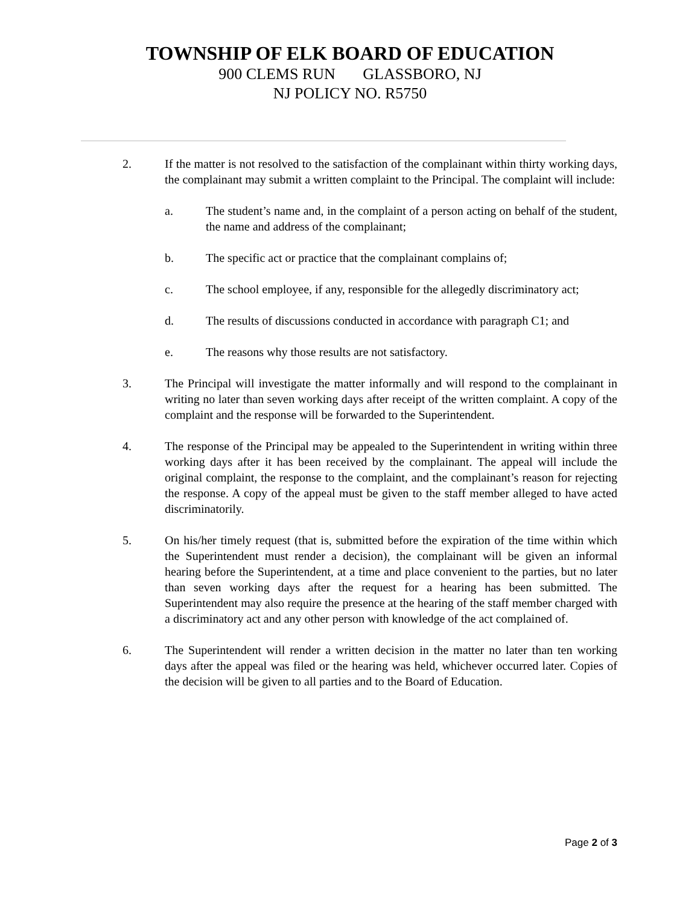TOWNSHIP OF ELK BOARD OF EDUCATION
900 CLEMS RUN GLASSBORO, NJ
NJ POLICY NO. R5750
2. If the matter is not resolved to the satisfaction of the complainant within thirty working days, the complainant may submit a written complaint to the Principal. The complaint will include:
a. The student’s name and, in the complaint of a person acting on behalf of the student, the name and address of the complainant;
b. The specific act or practice that the complainant complains of;
c. The school employee, if any, responsible for the allegedly discriminatory act;
d. The results of discussions conducted in accordance with paragraph C1; and
e. The reasons why those results are not satisfactory.
3. The Principal will investigate the matter informally and will respond to the complainant in writing no later than seven working days after receipt of the written complaint. A copy of the complaint and the response will be forwarded to the Superintendent.
4. The response of the Principal may be appealed to the Superintendent in writing within three working days after it has been received by the complainant. The appeal will include the original complaint, the response to the complaint, and the complainant’s reason for rejecting the response. A copy of the appeal must be given to the staff member alleged to have acted discriminatorily.
5. On his/her timely request (that is, submitted before the expiration of the time within which the Superintendent must render a decision), the complainant will be given an informal hearing before the Superintendent, at a time and place convenient to the parties, but no later than seven working days after the request for a hearing has been submitted. The Superintendent may also require the presence at the hearing of the staff member charged with a discriminatory act and any other person with knowledge of the act complained of.
6. The Superintendent will render a written decision in the matter no later than ten working days after the appeal was filed or the hearing was held, whichever occurred later. Copies of the decision will be given to all parties and to the Board of Education.
Page 2 of 3